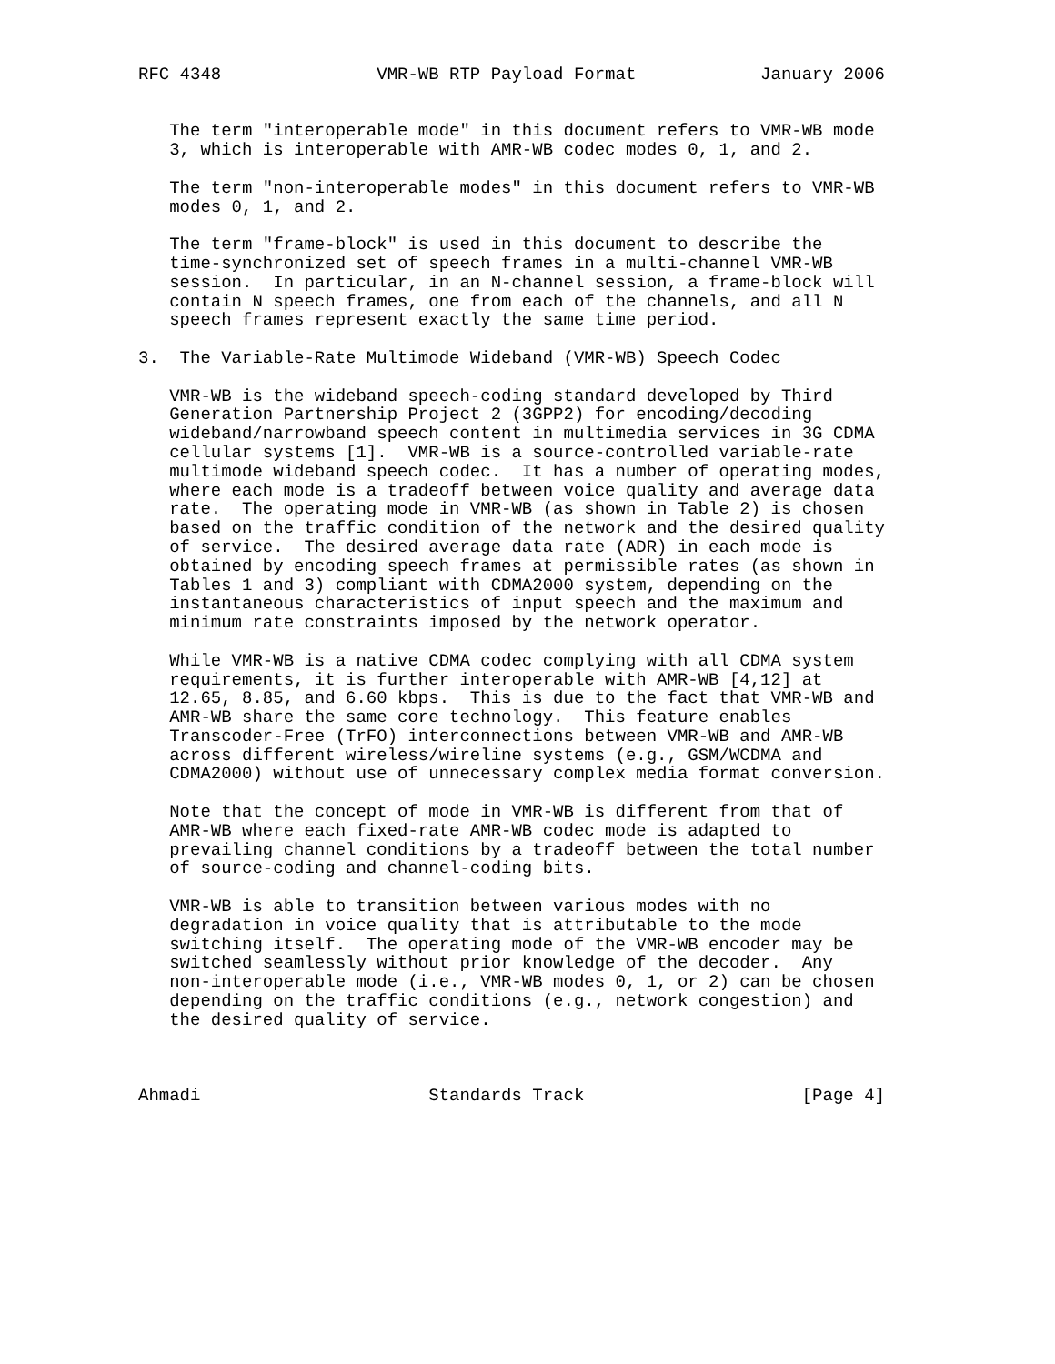RFC 4348               VMR-WB RTP Payload Format            January 2006


   The term "interoperable mode" in this document refers to VMR-WB mode
   3, which is interoperable with AMR-WB codec modes 0, 1, and 2.

   The term "non-interoperable modes" in this document refers to VMR-WB
   modes 0, 1, and 2.

   The term "frame-block" is used in this document to describe the
   time-synchronized set of speech frames in a multi-channel VMR-WB
   session.  In particular, in an N-channel session, a frame-block will
   contain N speech frames, one from each of the channels, and all N
   speech frames represent exactly the same time period.

3.  The Variable-Rate Multimode Wideband (VMR-WB) Speech Codec

   VMR-WB is the wideband speech-coding standard developed by Third
   Generation Partnership Project 2 (3GPP2) for encoding/decoding
   wideband/narrowband speech content in multimedia services in 3G CDMA
   cellular systems [1].  VMR-WB is a source-controlled variable-rate
   multimode wideband speech codec.  It has a number of operating modes,
   where each mode is a tradeoff between voice quality and average data
   rate.  The operating mode in VMR-WB (as shown in Table 2) is chosen
   based on the traffic condition of the network and the desired quality
   of service.  The desired average data rate (ADR) in each mode is
   obtained by encoding speech frames at permissible rates (as shown in
   Tables 1 and 3) compliant with CDMA2000 system, depending on the
   instantaneous characteristics of input speech and the maximum and
   minimum rate constraints imposed by the network operator.

   While VMR-WB is a native CDMA codec complying with all CDMA system
   requirements, it is further interoperable with AMR-WB [4,12] at
   12.65, 8.85, and 6.60 kbps.  This is due to the fact that VMR-WB and
   AMR-WB share the same core technology.  This feature enables
   Transcoder-Free (TrFO) interconnections between VMR-WB and AMR-WB
   across different wireless/wireline systems (e.g., GSM/WCDMA and
   CDMA2000) without use of unnecessary complex media format conversion.

   Note that the concept of mode in VMR-WB is different from that of
   AMR-WB where each fixed-rate AMR-WB codec mode is adapted to
   prevailing channel conditions by a tradeoff between the total number
   of source-coding and channel-coding bits.

   VMR-WB is able to transition between various modes with no
   degradation in voice quality that is attributable to the mode
   switching itself.  The operating mode of the VMR-WB encoder may be
   switched seamlessly without prior knowledge of the decoder.  Any
   non-interoperable mode (i.e., VMR-WB modes 0, 1, or 2) can be chosen
   depending on the traffic conditions (e.g., network congestion) and
   the desired quality of service.



Ahmadi                      Standards Track                     [Page 4]